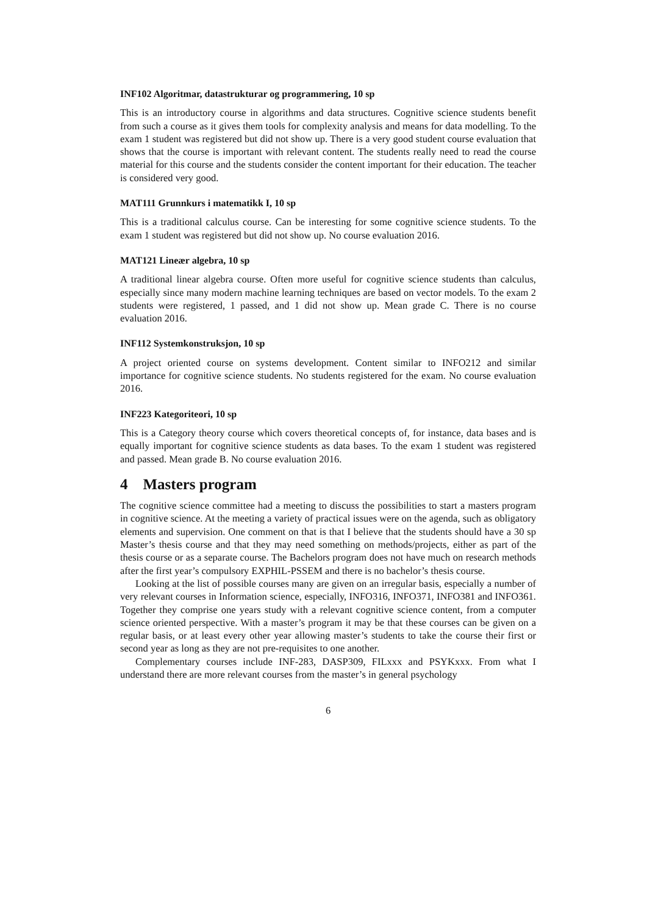INF102 Algoritmar, datastrukturar og programmering, 10 sp
This is an introductory course in algorithms and data structures. Cognitive science students benefit from such a course as it gives them tools for complexity analysis and means for data modelling. To the exam 1 student was registered but did not show up. There is a very good student course evaluation that shows that the course is important with relevant content. The students really need to read the course material for this course and the students consider the content important for their education. The teacher is considered very good.
MAT111 Grunnkurs i matematikk I, 10 sp
This is a traditional calculus course. Can be interesting for some cognitive science students. To the exam 1 student was registered but did not show up. No course evaluation 2016.
MAT121 Lineær algebra, 10 sp
A traditional linear algebra course. Often more useful for cognitive science students than calculus, especially since many modern machine learning techniques are based on vector models. To the exam 2 students were registered, 1 passed, and 1 did not show up. Mean grade C. There is no course evaluation 2016.
INF112 Systemkonstruksjon, 10 sp
A project oriented course on systems development. Content similar to INFO212 and similar importance for cognitive science students. No students registered for the exam. No course evaluation 2016.
INF223 Kategoriteori, 10 sp
This is a Category theory course which covers theoretical concepts of, for instance, data bases and is equally important for cognitive science students as data bases. To the exam 1 student was registered and passed. Mean grade B. No course evaluation 2016.
4 Masters program
The cognitive science committee had a meeting to discuss the possibilities to start a masters program in cognitive science. At the meeting a variety of practical issues were on the agenda, such as obligatory elements and supervision. One comment on that is that I believe that the students should have a 30 sp Master’s thesis course and that they may need something on methods/projects, either as part of the thesis course or as a separate course. The Bachelors program does not have much on research methods after the first year’s compulsory EXPHIL-PSSEM and there is no bachelor’s thesis course.
Looking at the list of possible courses many are given on an irregular basis, especially a number of very relevant courses in Information science, especially, INFO316, INFO371, INFO381 and INFO361. Together they comprise one years study with a relevant cognitive science content, from a computer science oriented perspective. With a master’s program it may be that these courses can be given on a regular basis, or at least every other year allowing master’s students to take the course their first or second year as long as they are not pre-requisites to one another.
Complementary courses include INF-283, DASP309, FILxxx and PSYKxxx. From what I understand there are more relevant courses from the master’s in general psychology
6